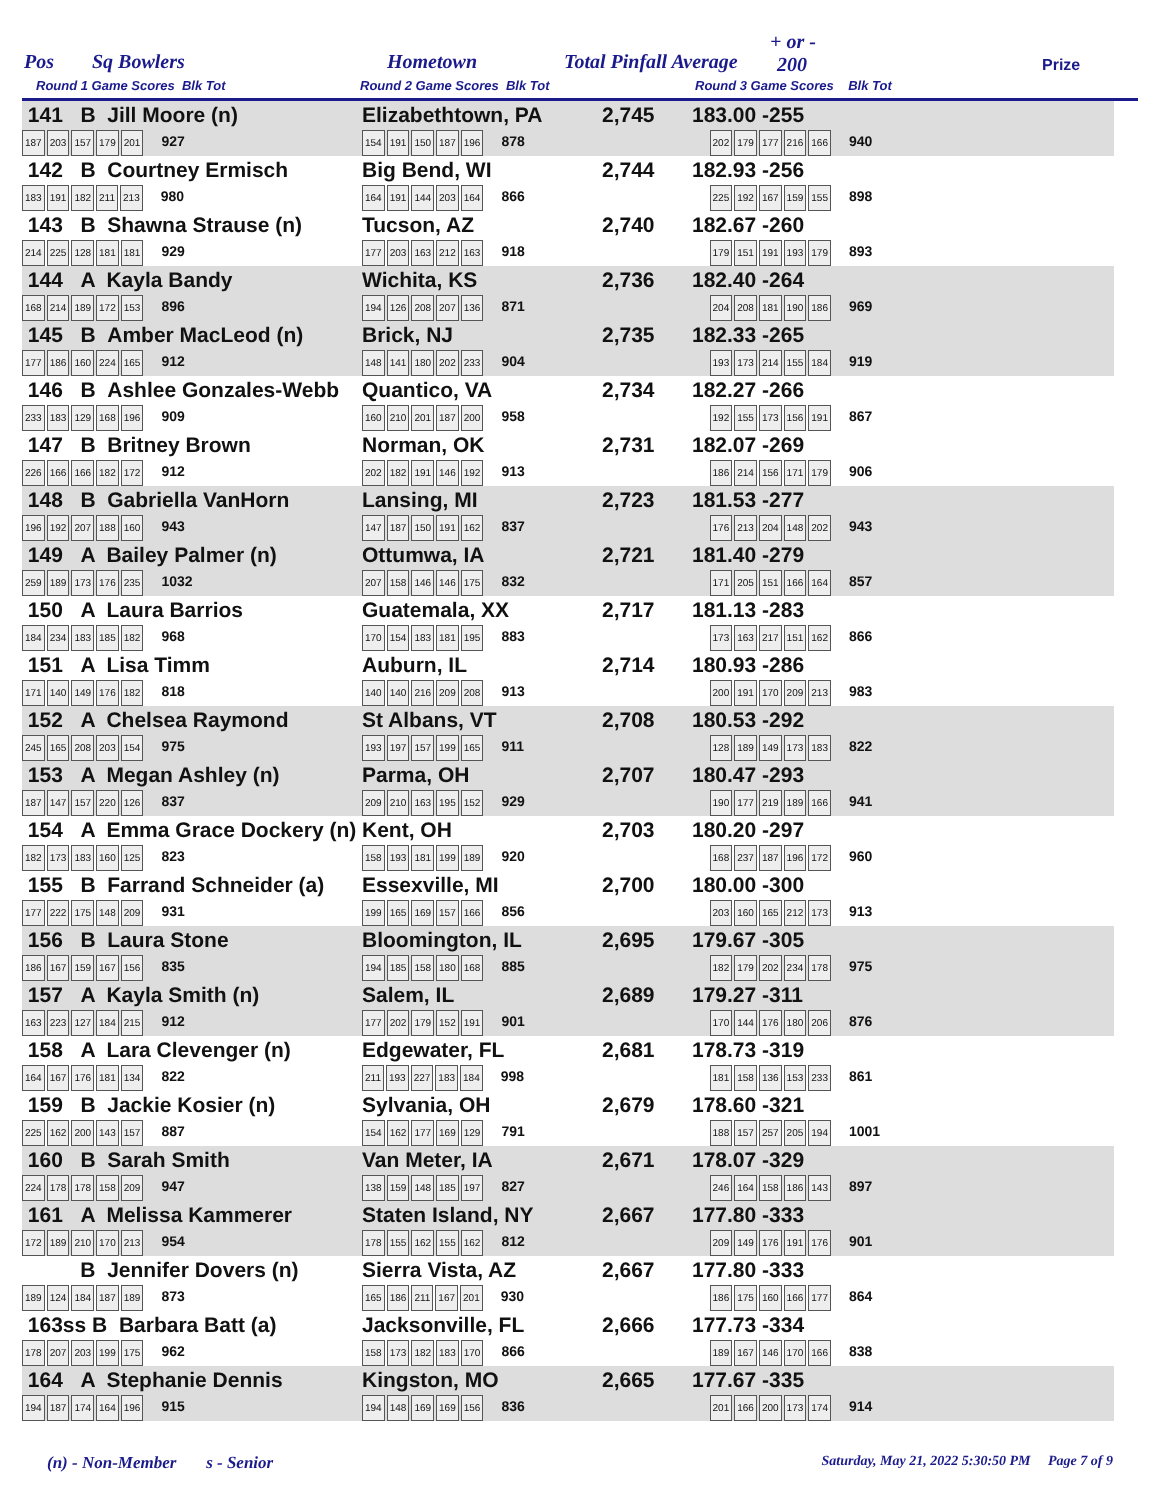Pos Sq Bowlers Hometown Total Pinfall Average
+ or -
200 Prize
Round 1 Game Scores Blk Tot Round 2 Game Scores Blk Tot Round 3 Game Scores Blk Tot
| 141 B Jill Moore (n) 187 203 157 179 201 927 | Elizabethtown, PA 154 191 150 187 196 878 | 2,745 | 183.00 -255 202 179 177 216 166 940 |
| 142 B Courtney Ermisch 183 191 182 211 213 980 | Big Bend, WI 164 191 144 203 164 866 | 2,744 | 182.93 -256 225 192 167 159 155 898 |
| 143 B Shawna Strause (n) 214 225 128 181 181 929 | Tucson, AZ 177 203 163 212 163 918 | 2,740 | 182.67 -260 179 151 191 193 179 893 |
| 144 A Kayla Bandy 168 214 189 172 153 896 | Wichita, KS 194 126 208 207 136 871 | 2,736 | 182.40 -264 204 208 181 190 186 969 |
| 145 B Amber MacLeod (n) 177 186 160 224 165 912 | Brick, NJ 148 141 180 202 233 904 | 2,735 | 182.33 -265 193 173 214 155 184 919 |
| 146 B Ashlee Gonzales-Webb 233 183 129 168 196 909 | Quantico, VA 160 210 201 187 200 958 | 2,734 | 182.27 -266 192 155 173 156 191 867 |
| 147 B Britney Brown 226 166 166 182 172 912 | Norman, OK 202 182 191 146 192 913 | 2,731 | 182.07 -269 186 214 156 171 179 906 |
| 148 B Gabriella VanHorn 196 192 207 188 160 943 | Lansing, MI 147 187 150 191 162 837 | 2,723 | 181.53 -277 176 213 204 148 202 943 |
| 149 A Bailey Palmer (n) 259 189 173 176 235 1032 | Ottumwa, IA 207 158 146 146 175 832 | 2,721 | 181.40 -279 171 205 151 166 164 857 |
| 150 A Laura Barrios 184 234 183 185 182 968 | Guatemala, XX 170 154 183 181 195 883 | 2,717 | 181.13 -283 173 163 217 151 162 866 |
| 151 A Lisa Timm 171 140 149 176 182 818 | Auburn, IL 140 140 216 209 208 913 | 2,714 | 180.93 -286 200 191 170 209 213 983 |
| 152 A Chelsea Raymond 245 165 208 203 154 975 | St Albans, VT 193 197 157 199 165 911 | 2,708 | 180.53 -292 128 189 149 173 183 822 |
| 153 A Megan Ashley (n) 187 147 157 220 126 837 | Parma, OH 209 210 163 195 152 929 | 2,707 | 180.47 -293 190 177 219 189 166 941 |
| 154 A Emma Grace Dockery (n) 182 173 183 160 125 823 | Kent, OH 158 193 181 199 189 920 | 2,703 | 180.20 -297 168 237 187 196 172 960 |
| 155 B Farrand Schneider (a) 177 222 175 148 209 931 | Essexville, MI 199 165 169 157 166 856 | 2,700 | 180.00 -300 203 160 165 212 173 913 |
| 156 B Laura Stone 186 167 159 167 156 835 | Bloomington, IL 194 185 158 180 168 885 | 2,695 | 179.67 -305 182 179 202 234 178 975 |
| 157 A Kayla Smith (n) 163 223 127 184 215 912 | Salem, IL 177 202 179 152 191 901 | 2,689 | 179.27 -311 170 144 176 180 206 876 |
| 158 A Lara Clevenger (n) 164 167 176 181 134 822 | Edgewater, FL 211 193 227 183 184 998 | 2,681 | 178.73 -319 181 158 136 153 233 861 |
| 159 B Jackie Kosier (n) 225 162 200 143 157 887 | Sylvania, OH 154 162 177 169 129 791 | 2,679 | 178.60 -321 188 157 257 205 194 1001 |
| 160 B Sarah Smith 224 178 178 158 209 947 | Van Meter, IA 138 159 148 185 197 827 | 2,671 | 178.07 -329 246 164 158 186 143 897 |
| 161 A Melissa Kammerer 172 189 210 170 213 954 | Staten Island, NY 178 155 162 155 162 812 | 2,667 | 177.80 -333 209 149 176 191 176 901 |
| B Jennifer Dovers (n) 189 124 184 187 189 873 | Sierra Vista, AZ 165 186 211 167 201 930 | 2,667 | 177.80 -333 186 175 160 166 177 864 |
| 163ss B Barbara Batt (a) 178 207 203 199 175 962 | Jacksonville, FL 158 173 182 183 170 866 | 2,666 | 177.73 -334 189 167 146 170 166 838 |
| 164 A Stephanie Dennis 194 187 174 164 196 915 | Kingston, MO 194 148 169 169 156 836 | 2,665 | 177.67 -335 201 166 200 173 174 914 |
(n) - Non-Member s - Senior Saturday, May 21, 2022 5:30:50 PM Page 7 of 9